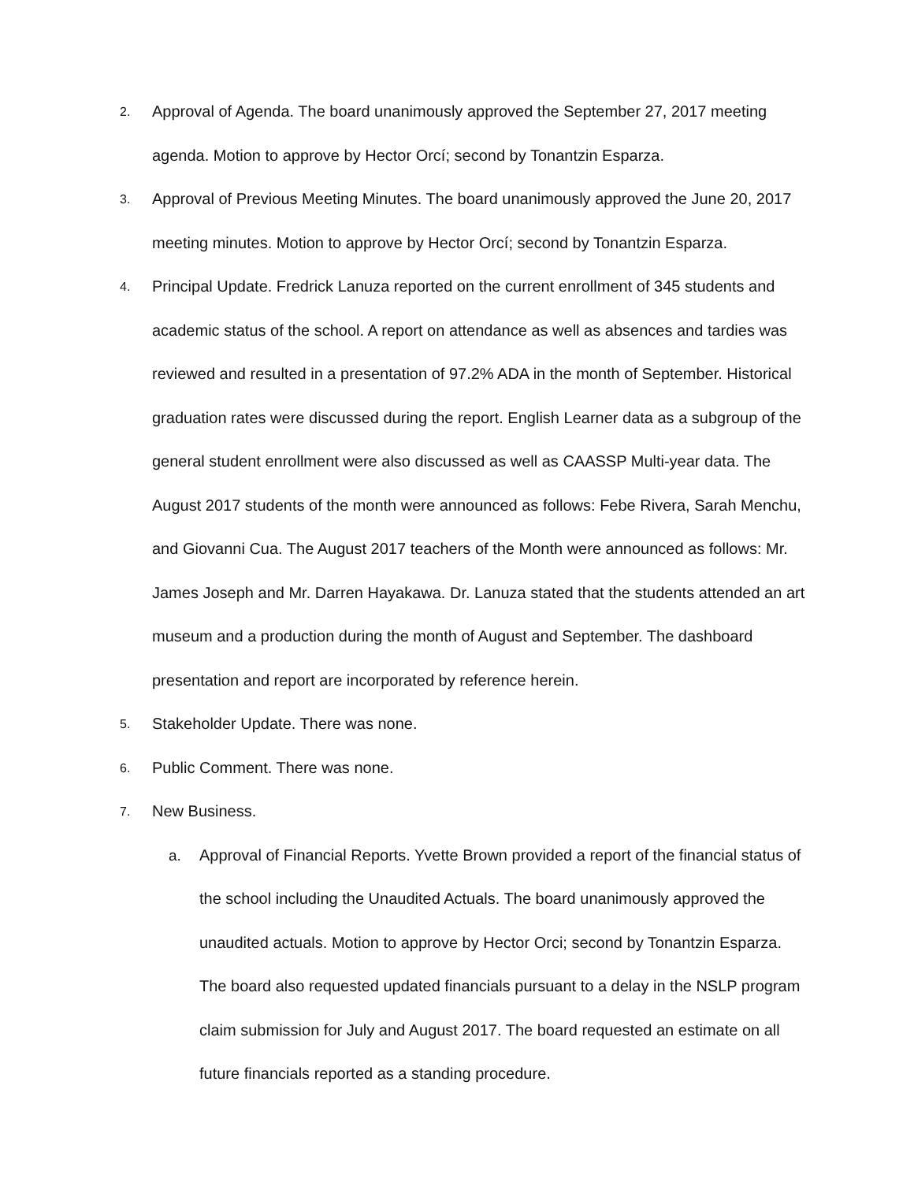2.
Approval of Agenda. The board unanimously approved the September 27, 2017 meeting agenda. Motion to approve by Hector Orcí; second by Tonantzin Esparza.
3.
Approval of Previous Meeting Minutes. The board unanimously approved the June 20, 2017 meeting minutes. Motion to approve by Hector Orcí; second by Tonantzin Esparza.
4.
Principal Update. Fredrick Lanuza reported on the current enrollment of 345 students and academic status of the school. A report on attendance as well as absences and tardies was reviewed and resulted in a presentation of 97.2% ADA in the month of September. Historical graduation rates were discussed during the report. English Learner data as a subgroup of the general student enrollment were also discussed as well as CAASSP Multi-year data. The August 2017 students of the month were announced as follows: Febe Rivera, Sarah Menchu, and Giovanni Cua. The August 2017 teachers of the Month were announced as follows: Mr. James Joseph and Mr. Darren Hayakawa. Dr. Lanuza stated that the students attended an art museum and a production during the month of August and September. The dashboard presentation and report are incorporated by reference herein.
5.
Stakeholder Update. There was none.
6.
Public Comment. There was none.
7.
New Business.
a. Approval of Financial Reports. Yvette Brown provided a report of the financial status of the school including the Unaudited Actuals. The board unanimously approved the unaudited actuals. Motion to approve by Hector Orci; second by Tonantzin Esparza. The board also requested updated financials pursuant to a delay in the NSLP program claim submission for July and August 2017. The board requested an estimate on all future financials reported as a standing procedure.